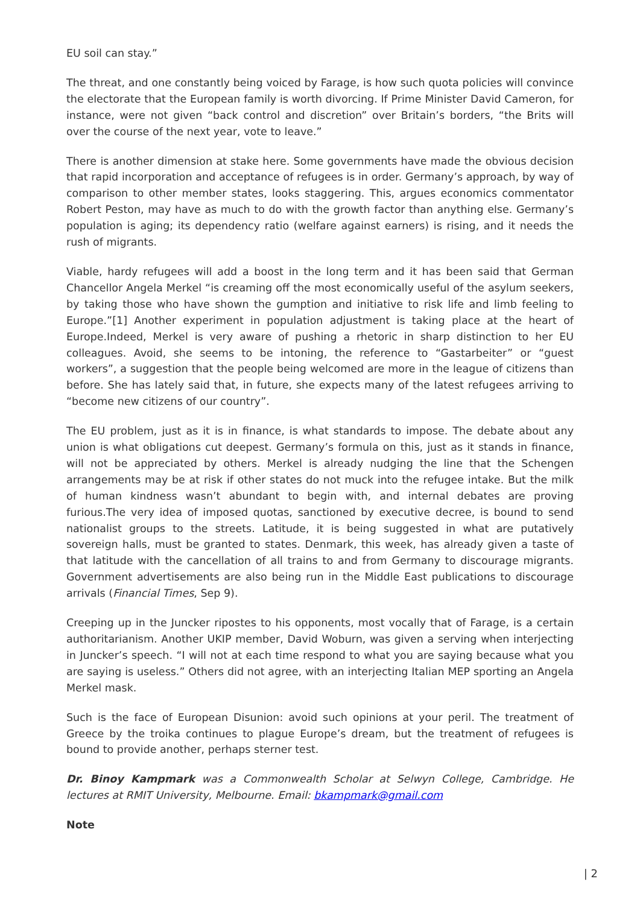EU soil can stay.”
The threat, and one constantly being voiced by Farage, is how such quota policies will convince the electorate that the European family is worth divorcing. If Prime Minister David Cameron, for instance, were not given “back control and discretion” over Britain’s borders, “the Brits will over the course of the next year, vote to leave.”
There is another dimension at stake here. Some governments have made the obvious decision that rapid incorporation and acceptance of refugees is in order. Germany’s approach, by way of comparison to other member states, looks staggering. This, argues economics commentator Robert Peston, may have as much to do with the growth factor than anything else. Germany’s population is aging; its dependency ratio (welfare against earners) is rising, and it needs the rush of migrants.
Viable, hardy refugees will add a boost in the long term and it has been said that German Chancellor Angela Merkel “is creaming off the most economically useful of the asylum seekers, by taking those who have shown the gumption and initiative to risk life and limb feeling to Europe.”[1] Another experiment in population adjustment is taking place at the heart of Europe.Indeed, Merkel is very aware of pushing a rhetoric in sharp distinction to her EU colleagues. Avoid, she seems to be intoning, the reference to “Gastarbeiter” or “guest workers”, a suggestion that the people being welcomed are more in the league of citizens than before. She has lately said that, in future, she expects many of the latest refugees arriving to “become new citizens of our country”.
The EU problem, just as it is in finance, is what standards to impose. The debate about any union is what obligations cut deepest. Germany’s formula on this, just as it stands in finance, will not be appreciated by others. Merkel is already nudging the line that the Schengen arrangements may be at risk if other states do not muck into the refugee intake. But the milk of human kindness wasn’t abundant to begin with, and internal debates are proving furious.The very idea of imposed quotas, sanctioned by executive decree, is bound to send nationalist groups to the streets. Latitude, it is being suggested in what are putatively sovereign halls, must be granted to states. Denmark, this week, has already given a taste of that latitude with the cancellation of all trains to and from Germany to discourage migrants. Government advertisements are also being run in the Middle East publications to discourage arrivals (Financial Times, Sep 9).
Creeping up in the Juncker ripostes to his opponents, most vocally that of Farage, is a certain authoritarianism. Another UKIP member, David Woburn, was given a serving when interjecting in Juncker’s speech. “I will not at each time respond to what you are saying because what you are saying is useless.” Others did not agree, with an interjecting Italian MEP sporting an Angela Merkel mask.
Such is the face of European Disunion: avoid such opinions at your peril. The treatment of Greece by the troika continues to plague Europe’s dream, but the treatment of refugees is bound to provide another, perhaps sterner test.
Dr. Binoy Kampmark was a Commonwealth Scholar at Selwyn College, Cambridge. He lectures at RMIT University, Melbourne. Email: bkampmark@gmail.com
Note
| 2